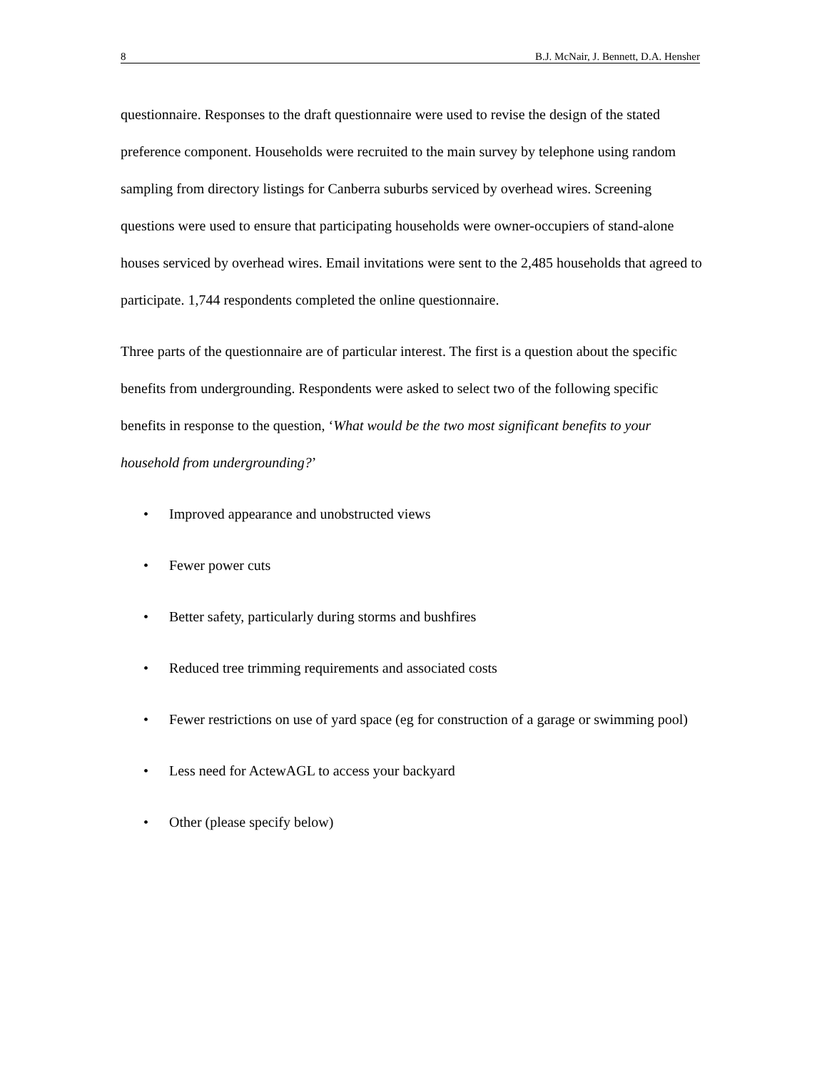8 B.J. McNair, J. Bennett, D.A. Hensher
questionnaire. Responses to the draft questionnaire were used to revise the design of the stated preference component. Households were recruited to the main survey by telephone using random sampling from directory listings for Canberra suburbs serviced by overhead wires. Screening questions were used to ensure that participating households were owner-occupiers of stand-alone houses serviced by overhead wires. Email invitations were sent to the 2,485 households that agreed to participate. 1,744 respondents completed the online questionnaire.
Three parts of the questionnaire are of particular interest. The first is a question about the specific benefits from undergrounding. Respondents were asked to select two of the following specific benefits in response to the question, ‘What would be the two most significant benefits to your household from undergrounding?’
• Improved appearance and unobstructed views
• Fewer power cuts
• Better safety, particularly during storms and bushfires
• Reduced tree trimming requirements and associated costs
• Fewer restrictions on use of yard space (eg for construction of a garage or swimming pool)
• Less need for ActewAGL to access your backyard
• Other (please specify below)